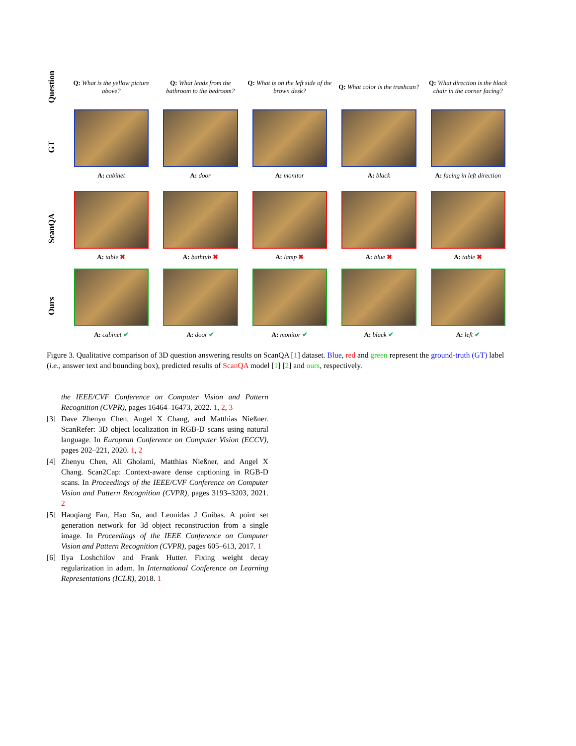Question
Q: What is the yellow picture above?
Q: What leads from the bathroom to the bedroom?
Q: What is on the left side of the brown desk?
Q: What color is the trashcan?
Q: What direction is the black chair in the corner facing?
GT
A: cabinet A: door A: monitor A: black
A: facing in left direction
ScanQA
A: table ✖ A: bathtub ✖ A: lamp ✖ A: blue ✖ A: table ✖
Ours
A: cabinet ✔ A: door ✔ A: monitor ✔ A: black ✔ A: left ✔
Figure 3. Qualitative comparison of 3D question answering results on ScanQA [1] dataset. Blue, red and green represent the ground-truth (GT) label (i.e., answer text and bounding box), predicted results of ScanQA model [1] [2] and ours, respectively.
the IEEE/CVF Conference on Computer Vision and Pattern Recognition (CVPR), pages 16464–16473, 2022. 1, 2, 3
[3] Dave Zhenyu Chen, Angel X Chang, and Matthias Nießner. ScanRefer: 3D object localization in RGB-D scans using natural language. In European Conference on Computer Vision (ECCV), pages 202–221, 2020. 1, 2
[4] Zhenyu Chen, Ali Gholami, Matthias Nießner, and Angel X Chang. Scan2Cap: Context-aware dense captioning in RGB-D scans. In Proceedings of the IEEE/CVF Conference on Computer Vision and Pattern Recognition (CVPR), pages 3193–3203, 2021. 2
[5] Haoqiang Fan, Hao Su, and Leonidas J Guibas. A point set generation network for 3d object reconstruction from a single image. In Proceedings of the IEEE Conference on Computer Vision and Pattern Recognition (CVPR), pages 605–613, 2017. 1
[6] Ilya Loshchilov and Frank Hutter. Fixing weight decay regularization in adam. In International Conference on Learning Representations (ICLR), 2018. 1